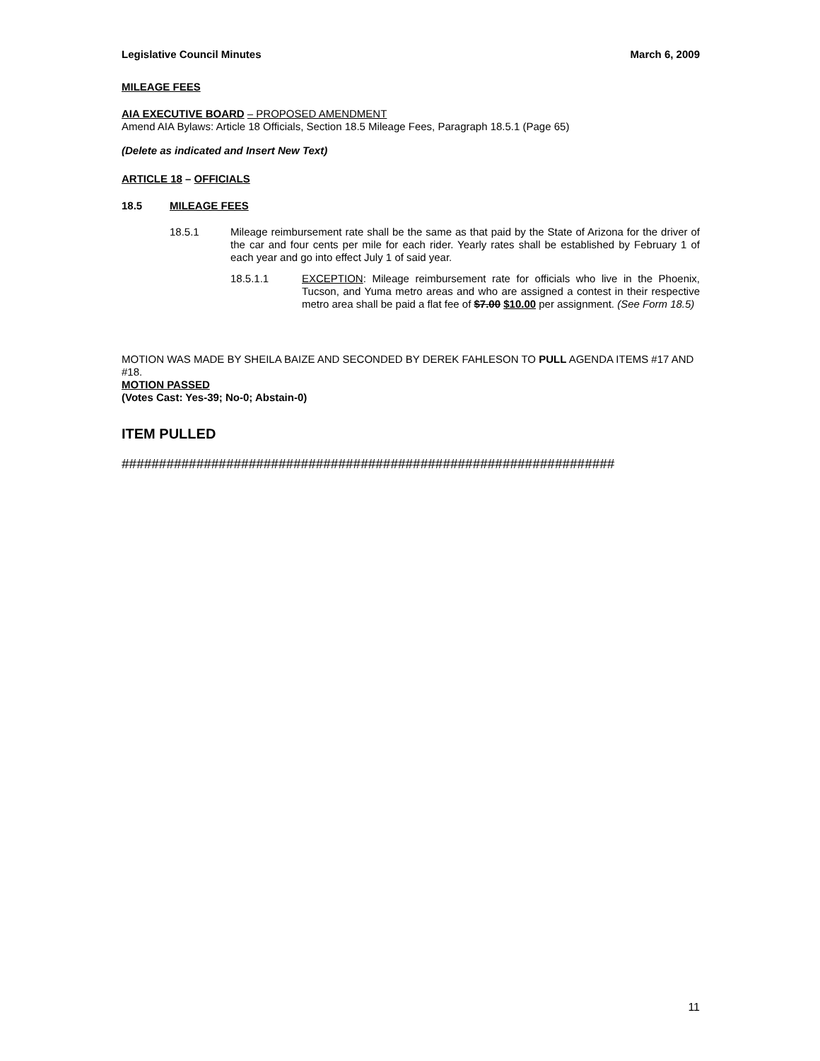Legislative Council Minutes March 6, 2009
MILEAGE FEES
AIA EXECUTIVE BOARD – PROPOSED AMENDMENT
Amend AIA Bylaws: Article 18 Officials, Section 18.5 Mileage Fees, Paragraph 18.5.1 (Page 65)
(Delete as indicated and Insert New Text)
ARTICLE 18 – OFFICIALS
18.5 MILEAGE FEES
18.5.1
Mileage reimbursement rate shall be the same as that paid by the State of Arizona for the driver of the car and four cents per mile for each rider. Yearly rates shall be established by February 1 of each year and go into effect July 1 of said year.
18.5.1.1
EXCEPTION: Mileage reimbursement rate for officials who live in the Phoenix, Tucson, and Yuma metro areas and who are assigned a contest in their respective metro area shall be paid a flat fee of $7.00 $10.00 per assignment. (See Form 18.5)
MOTION WAS MADE BY SHEILA BAIZE AND SECONDED BY DEREK FAHLESON TO PULL AGENDA ITEMS #17 AND #18.
MOTION PASSED
(Votes Cast: Yes-39; No-0; Abstain-0)
ITEM PULLED
##################################################################
11